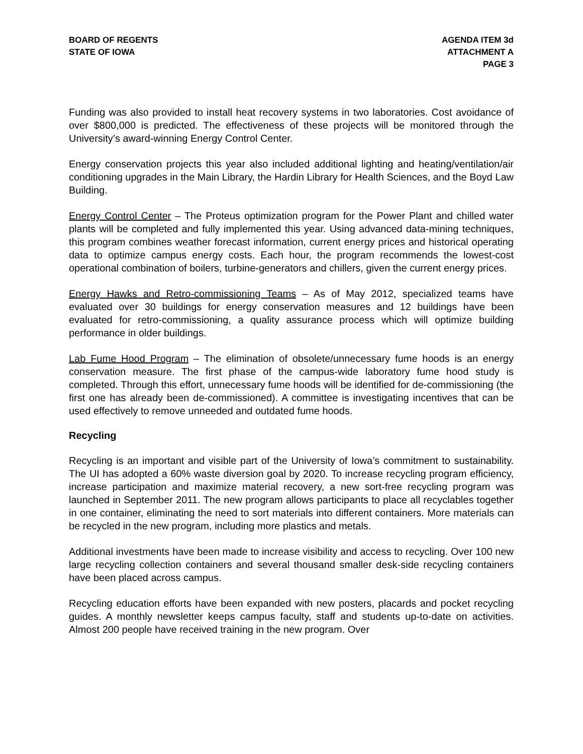BOARD OF REGENTS
STATE OF IOWA
AGENDA ITEM 3d
ATTACHMENT A
PAGE 3
Funding was also provided to install heat recovery systems in two laboratories. Cost avoidance of over $800,000 is predicted. The effectiveness of these projects will be monitored through the University’s award-winning Energy Control Center.
Energy conservation projects this year also included additional lighting and heating/ventilation/air conditioning upgrades in the Main Library, the Hardin Library for Health Sciences, and the Boyd Law Building.
Energy Control Center – The Proteus optimization program for the Power Plant and chilled water plants will be completed and fully implemented this year. Using advanced data-mining techniques, this program combines weather forecast information, current energy prices and historical operating data to optimize campus energy costs. Each hour, the program recommends the lowest-cost operational combination of boilers, turbine-generators and chillers, given the current energy prices.
Energy Hawks and Retro-commissioning Teams – As of May 2012, specialized teams have evaluated over 30 buildings for energy conservation measures and 12 buildings have been evaluated for retro-commissioning, a quality assurance process which will optimize building performance in older buildings.
Lab Fume Hood Program – The elimination of obsolete/unnecessary fume hoods is an energy conservation measure. The first phase of the campus-wide laboratory fume hood study is completed. Through this effort, unnecessary fume hoods will be identified for de-commissioning (the first one has already been de-commissioned). A committee is investigating incentives that can be used effectively to remove unneeded and outdated fume hoods.
Recycling
Recycling is an important and visible part of the University of Iowa’s commitment to sustainability. The UI has adopted a 60% waste diversion goal by 2020. To increase recycling program efficiency, increase participation and maximize material recovery, a new sort-free recycling program was launched in September 2011. The new program allows participants to place all recyclables together in one container, eliminating the need to sort materials into different containers. More materials can be recycled in the new program, including more plastics and metals.
Additional investments have been made to increase visibility and access to recycling. Over 100 new large recycling collection containers and several thousand smaller desk-side recycling containers have been placed across campus.
Recycling education efforts have been expanded with new posters, placards and pocket recycling guides. A monthly newsletter keeps campus faculty, staff and students up-to-date on activities. Almost 200 people have received training in the new program. Over